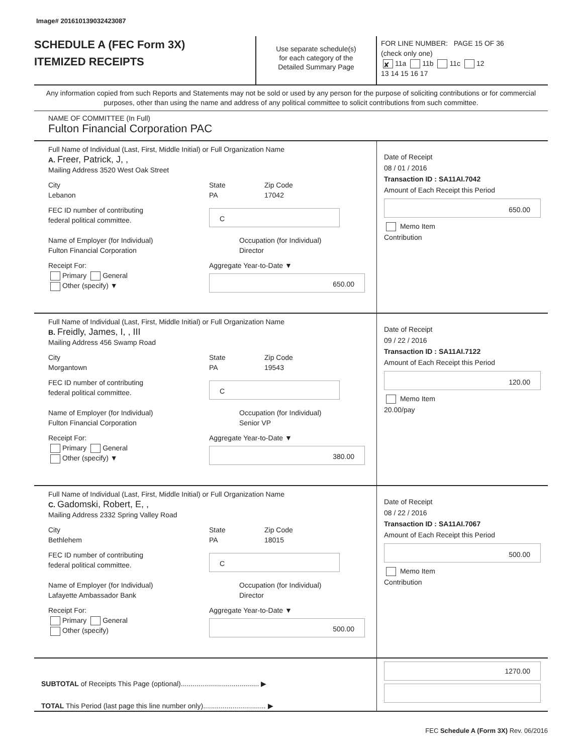Image# 201610139032423087
SCHEDULE A (FEC Form 3X)
ITEMIZED RECEIPTS
Use separate schedule(s)
for each category of the
Detailed Summary Page
FOR LINE NUMBER: PAGE 15 OF 36
(check only one)
✘ 11a 11b 11c 12
13 14 15 16 17
Any information copied from such Reports and Statements may not be sold or used by any person for the purpose of soliciting contributions or for commercial purposes, other than using the name and address of any political committee to solicit contributions from such committee.
NAME OF COMMITTEE (In Full)
Fulton Financial Corporation PAC
Full Name of Individual (Last, First, Middle Initial) or Full Organization Name
A. Freer, Patrick, J, ,
Mailing Address 3520 West Oak Street
City
Lebanon
State
PA
Zip Code
17042
FEC ID number of contributing
federal political committee.
C
Name of Employer (for Individual)
Fulton Financial Corporation
Occupation (for Individual)
Director
Receipt For:
Primary General
Other (specify) ▼
Aggregate Year-to-Date ▼
650.00
Date of Receipt
08 / 01 / 2016
Transaction ID : SA11AI.7042
Amount of Each Receipt this Period
650.00
Memo Item
Contribution
Full Name of Individual (Last, First, Middle Initial) or Full Organization Name
B. Freidly, James, I, , III
Mailing Address 456 Swamp Road
City
Morgantown
State
PA
Zip Code
19543
FEC ID number of contributing
federal political committee.
C
Name of Employer (for Individual)
Fulton Financial Corporation
Occupation (for Individual)
Senior VP
Receipt For:
Primary General
Other (specify) ▼
Aggregate Year-to-Date ▼
380.00
Date of Receipt
09 / 22 / 2016
Transaction ID : SA11AI.7122
Amount of Each Receipt this Period
120.00
Memo Item
20.00/pay
Full Name of Individual (Last, First, Middle Initial) or Full Organization Name
C. Gadomski, Robert, E, ,
Mailing Address 2332 Spring Valley Road
City
Bethlehem
State
PA
Zip Code
18015
FEC ID number of contributing
federal political committee.
C
Name of Employer (for Individual)
Lafayette Ambassador Bank
Occupation (for Individual)
Director
Receipt For:
Primary General
Other (specify)
Aggregate Year-to-Date ▼
500.00
Date of Receipt
08 / 22 / 2016
Transaction ID : SA11AI.7067
Amount of Each Receipt this Period
500.00
Memo Item
Contribution
SUBTOTAL of Receipts This Page (optional)........................................ ▶
TOTAL This Period (last page this line number only)................................ ▶
1270.00
FEC Schedule A (Form 3X) Rev. 06/2016